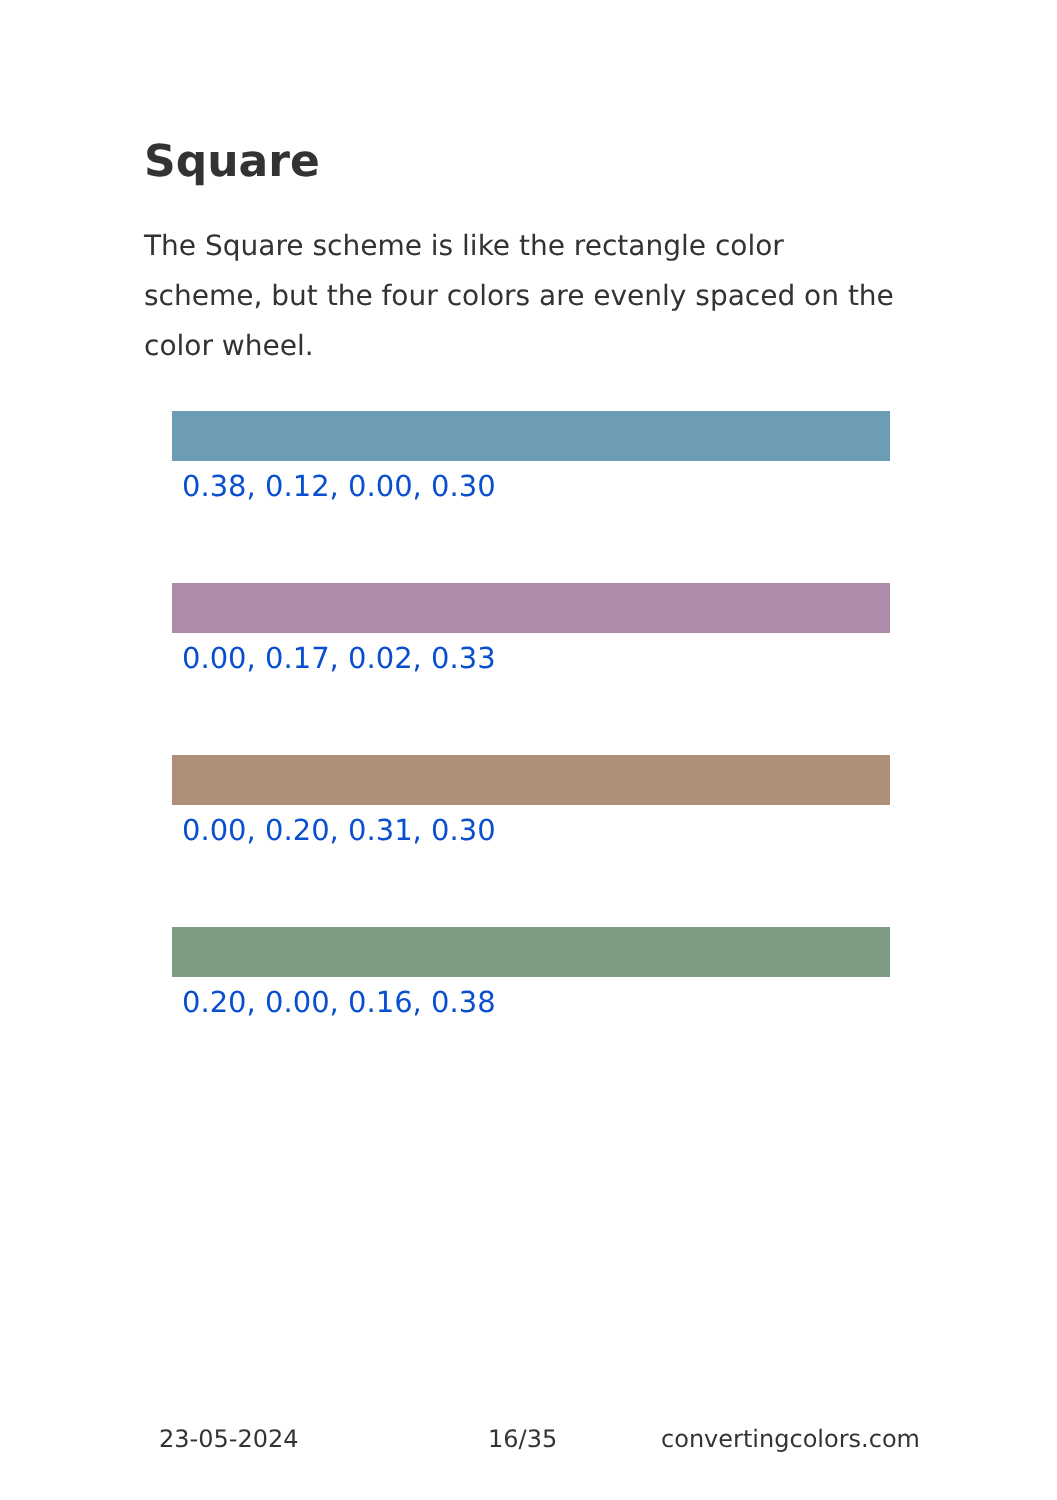Square
The Square scheme is like the rectangle color scheme, but the four colors are evenly spaced on the color wheel.
0.38, 0.12, 0.00, 0.30
0.00, 0.17, 0.02, 0.33
0.00, 0.20, 0.31, 0.30
0.20, 0.00, 0.16, 0.38
23-05-2024 16/35 convertingcolors.com